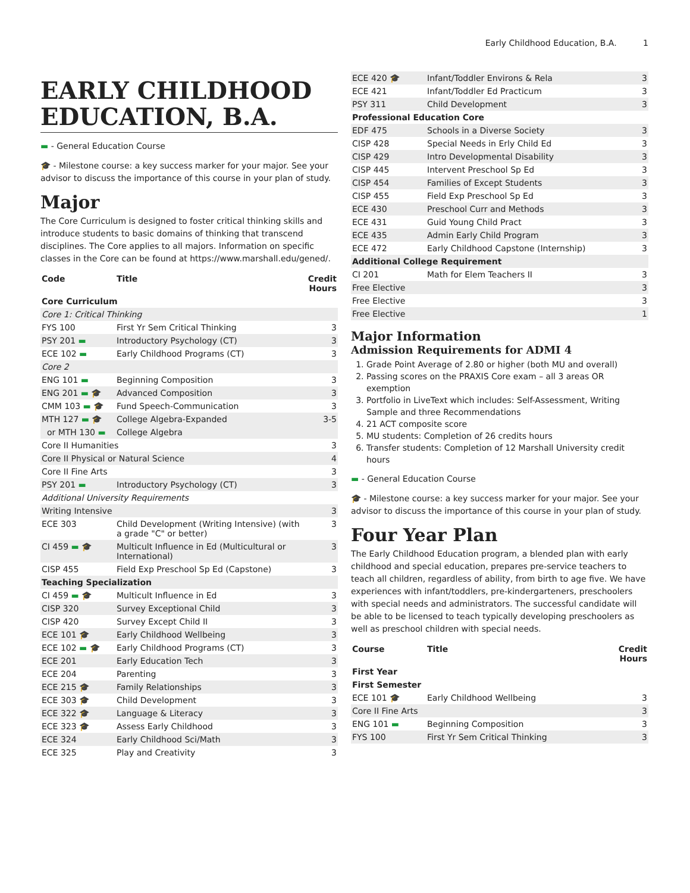Early Childhood Education, B.A. 1
EARLY CHILDHOOD EDUCATION, B.A.
▬ - General Education Course
🎓 - Milestone course: a key success marker for your major. See your advisor to discuss the importance of this course in your plan of study.
Major
The Core Curriculum is designed to foster critical thinking skills and introduce students to basic domains of thinking that transcend disciplines. The Core applies to all majors. Information on specific classes in the Core can be found at https://www.marshall.edu/gened/.
| Code | Title | Credit Hours |
| --- | --- | --- |
| Core Curriculum | | |
| Core 1: Critical Thinking | | |
| FYS 100 | First Yr Sem Critical Thinking | 3 |
| PSY 201 ▬ | Introductory Psychology (CT) | 3 |
| ECE 102 ▬ | Early Childhood Programs (CT) | 3 |
| Core 2 | | |
| ENG 101 ▬ | Beginning Composition | 3 |
| ENG 201 ▬ 🎓 | Advanced Composition | 3 |
| CMM 103 ▬ 🎓 | Fund Speech-Communication | 3 |
| MTH 127 ▬ 🎓 | College Algebra-Expanded | 3-5 |
| or MTH 130 ▬ | College Algebra | |
| Core II Humanities | | 3 |
| Core II Physical or Natural Science | | 4 |
| Core II Fine Arts | | 3 |
| PSY 201 ▬ | Introductory Psychology (CT) | 3 |
| Additional University Requirements | | |
| Writing Intensive | | 3 |
| ECE 303 | Child Development (Writing Intensive) (with a grade "C" or better) | 3 |
| CI 459 ▬ 🎓 | Multicult Influence in Ed (Multicultural or International) | 3 |
| CISP 455 | Field Exp Preschool Sp Ed (Capstone) | 3 |
| Teaching Specialization | | |
| CI 459 ▬ 🎓 | Multicult Influence in Ed | 3 |
| CISP 320 | Survey Exceptional Child | 3 |
| CISP 420 | Survey Except Child II | 3 |
| ECE 101 🎓 | Early Childhood Wellbeing | 3 |
| ECE 102 ▬ 🎓 | Early Childhood Programs (CT) | 3 |
| ECE 201 | Early Education Tech | 3 |
| ECE 204 | Parenting | 3 |
| ECE 215 🎓 | Family Relationships | 3 |
| ECE 303 🎓 | Child Development | 3 |
| ECE 322 🎓 | Language & Literacy | 3 |
| ECE 323 🎓 | Assess Early Childhood | 3 |
| ECE 324 | Early Childhood Sci/Math | 3 |
| ECE 325 | Play and Creativity | 3 |
| ECE 420 🎓 | Infant/Toddler Environs & Rela | 3 |
| ECE 421 | Infant/Toddler Ed Practicum | 3 |
| PSY 311 | Child Development | 3 |
| Professional Education Core | | |
| EDF 475 | Schools in a Diverse Society | 3 |
| CISP 428 | Special Needs in Erly Child Ed | 3 |
| CISP 429 | Intro Developmental Disability | 3 |
| CISP 445 | Intervent Preschool Sp Ed | 3 |
| CISP 454 | Families of Except Students | 3 |
| CISP 455 | Field Exp Preschool Sp Ed | 3 |
| ECE 430 | Preschool Curr and Methods | 3 |
| ECE 431 | Guid Young Child Pract | 3 |
| ECE 435 | Admin Early Child Program | 3 |
| ECE 472 | Early Childhood Capstone (Internship) | 3 |
| Additional College Requirement | | |
| CI 201 | Math for Elem Teachers II | 3 |
| Free Elective | | 3 |
| Free Elective | | 3 |
| Free Elective | | 1 |
Major Information
Admission Requirements for ADMI 4
1. Grade Point Average of 2.80 or higher (both MU and overall)
2. Passing scores on the PRAXIS Core exam – all 3 areas OR exemption
3. Portfolio in LiveText which includes: Self-Assessment, Writing Sample and three Recommendations
4. 21 ACT composite score
5. MU students: Completion of 26 credits hours
6. Transfer students: Completion of 12 Marshall University credit hours
▬ - General Education Course
🎓 - Milestone course: a key success marker for your major. See your advisor to discuss the importance of this course in your plan of study.
Four Year Plan
The Early Childhood Education program, a blended plan with early childhood and special education, prepares pre-service teachers to teach all children, regardless of ability, from birth to age five. We have experiences with infant/toddlers, pre-kindergarteners, preschoolers with special needs and administrators. The successful candidate will be able to be licensed to teach typically developing preschoolers as well as preschool children with special needs.
| Course | Title | Credit Hours |
| --- | --- | --- |
| First Year | | |
| First Semester | | |
| ECE 101 🎓 | Early Childhood Wellbeing | 3 |
| Core II Fine Arts | | 3 |
| ENG 101 ▬ | Beginning Composition | 3 |
| FYS 100 | First Yr Sem Critical Thinking | 3 |